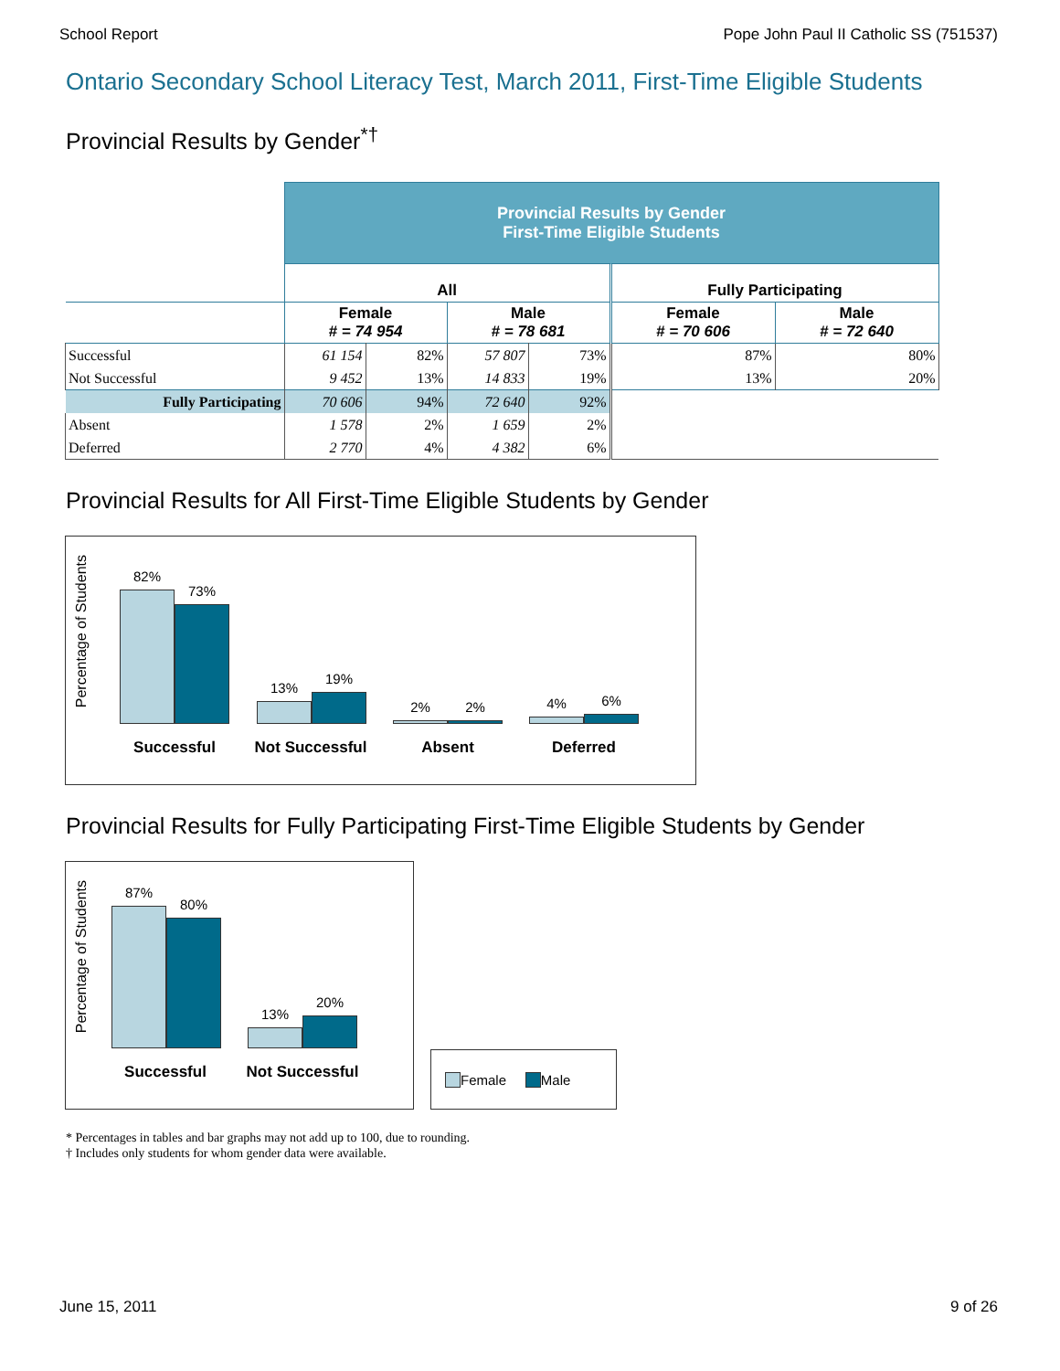School Report Pope John Paul II Catholic SS (751537)
Ontario Secondary School Literacy Test, March 2011, First-Time Eligible Students
Provincial Results by Gender<sup>*†</sup>
| | Provincial Results by Gender First-Time Eligible Students | | | | | |
| | All | | | | Fully Participating | |
| | Female # = 74 954 | | Male # = 78 681 | | Female # = 70 606 | Male # = 72 640 |
| Successful | 61 154 | 82% | 57 807 | 73% | 87% | 80% |
| Not Successful | 9 452 | 13% | 14 833 | 19% | 13% | 20% |
| Fully Participating | 70 606 | 94% | 72 640 | 92% | | |
| Absent | 1 578 | 2% | 1 659 | 2% | | |
| Deferred | 2 770 | 4% | 4 382 | 6% | | |
Provincial Results for All First-Time Eligible Students by Gender
Percentage of Students
82%
73%
13%
19%
2%
2%
4%
6%
Successful Not Successful Absent Deferred
Provincial Results for Fully Participating First-Time Eligible Students by Gender
Percentage of Students
87%
80%
13%
20%
Successful Not Successful
Female Male
* Percentages in tables and bar graphs may not add up to 100, due to rounding.
† Includes only students for whom gender data were available.
June 15, 2011 9 of 26